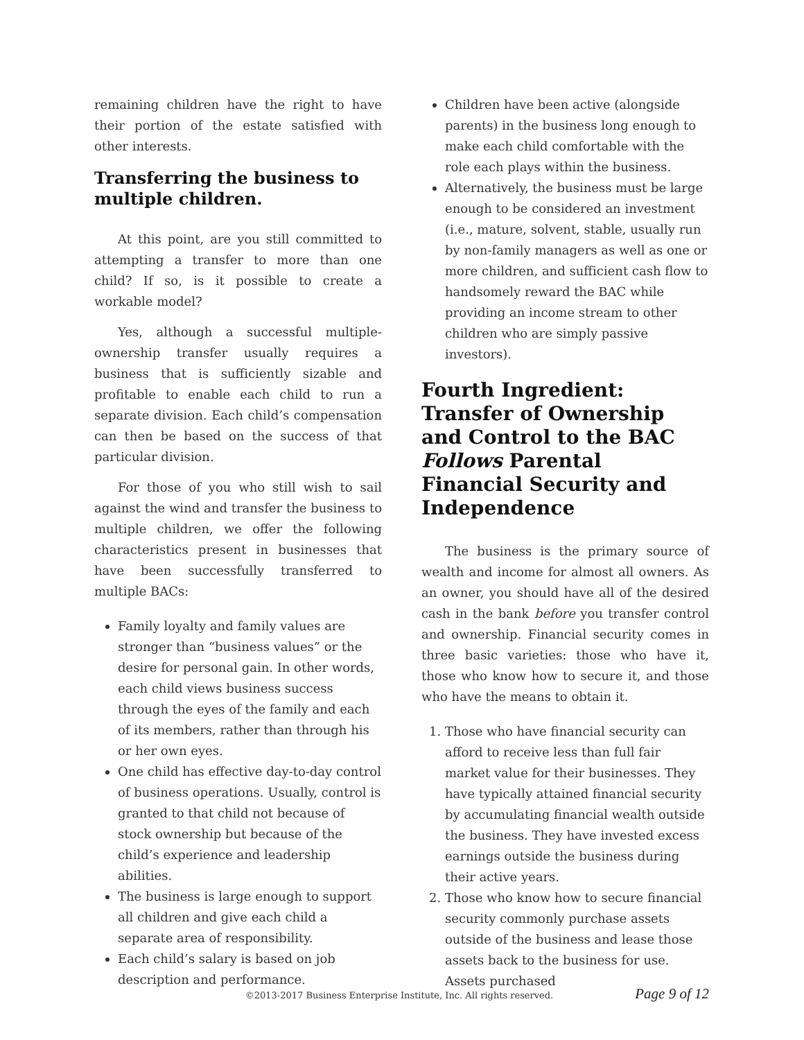remaining children have the right to have their portion of the estate satisfied with other interests.
Transferring the business to multiple children.
At this point, are you still committed to attempting a transfer to more than one child? If so, is it possible to create a workable model?
Yes, although a successful multiple-ownership transfer usually requires a business that is sufficiently sizable and profitable to enable each child to run a separate division. Each child’s compensation can then be based on the success of that particular division.
For those of you who still wish to sail against the wind and transfer the business to multiple children, we offer the following characteristics present in businesses that have been successfully transferred to multiple BACs:
Family loyalty and family values are stronger than “business values” or the desire for personal gain. In other words, each child views business success through the eyes of the family and each of its members, rather than through his or her own eyes.
One child has effective day-to-day control of business operations. Usually, control is granted to that child not because of stock ownership but because of the child’s experience and leadership abilities.
The business is large enough to support all children and give each child a separate area of responsibility.
Each child’s salary is based on job description and performance.
Children have been active (alongside parents) in the business long enough to make each child comfortable with the role each plays within the business.
Alternatively, the business must be large enough to be considered an investment (i.e., mature, solvent, stable, usually run by non-family managers as well as one or more children, and sufficient cash flow to handsomely reward the BAC while providing an income stream to other children who are simply passive investors).
Fourth Ingredient: Transfer of Ownership and Control to the BAC Follows Parental Financial Security and Independence
The business is the primary source of wealth and income for almost all owners. As an owner, you should have all of the desired cash in the bank before you transfer control and ownership. Financial security comes in three basic varieties: those who have it, those who know how to secure it, and those who have the means to obtain it.
1. Those who have financial security can afford to receive less than full fair market value for their businesses. They have typically attained financial security by accumulating financial wealth outside the business. They have invested excess earnings outside the business during their active years.
2. Those who know how to secure financial security commonly purchase assets outside of the business and lease those assets back to the business for use. Assets purchased
©2013-2017 Business Enterprise Institute, Inc. All rights reserved. Page 9 of 12